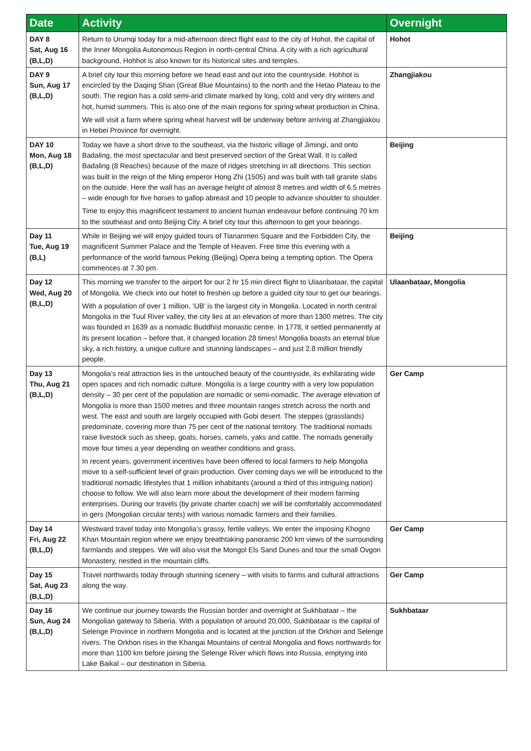| Date | Activity | Overnight |
| --- | --- | --- |
| DAY 8 Sat, Aug 16 (B,L,D) | Return to Urumqi today for a mid-afternoon direct flight east to the city of Hohot, the capital of the Inner Mongolia Autonomous Region in north-central China. A city with a rich agricultural background, Hohhot is also known for its historical sites and temples. | Hohot |
| DAY 9 Sun, Aug 17 (B,L,D) | A brief city tour this morning before we head east and out into the countryside. Hohhot is encircled by the Daqing Shan (Great Blue Mountains) to the north and the Hetao Plateau to the south. The region has a cold semi-arid climate marked by long, cold and very dry winters and hot, humid summers. This is also one of the main regions for spring wheat production in China. We will visit a farm where spring wheat harvest will be underway before arriving at Zhangjiakou in Hebei Province for overnight. | Zhangjiakou |
| DAY 10 Mon, Aug 18 (B,L,D) | Today we have a short drive to the southeast, via the historic village of Jimingi, and onto Badaling, the most spectacular and best preserved section of the Great Wall. It is called Badaling (8 Reaches) because of the maze of ridges stretching in all directions. This section was built in the reign of the Ming emperor Hong Zhi (1505) and was built with tall granite slabs on the outside. Here the wall has an average height of almost 8 metres and width of 6.5 metres – wide enough for five horses to gallop abreast and 10 people to advance shoulder to shoulder. Time to enjoy this magnificent testament to ancient human endeavour before continuing 70 km to the southeast and onto Beijing City. A brief city tour this afternoon to get your bearings. | Beijing |
| Day 11 Tue, Aug 19 (B,L) | While in Beijing we will enjoy guided tours of Tiananmen Square and the Forbidden City, the magnificent Summer Palace and the Temple of Heaven. Free time this evening with a performance of the world famous Peking (Beijing) Opera being a tempting option. The Opera commences at 7.30 pm. | Beijing |
| Day 12 Wed, Aug 20 (B,L,D) | This morning we transfer to the airport for our 2 hr 15 min direct flight to Ulaanbataar, the capital of Mongolia. We check into our hotel to freshen up before a guided city tour to get our bearings. With a population of over 1 million, ‘UB’ is the largest city in Mongolia. Located in north central Mongolia in the Tuul River valley, the city lies at an elevation of more than 1300 metres. The city was founded in 1639 as a nomadic Buddhist monastic centre. In 1778, it settled permanently at its present location – before that, it changed location 28 times! Mongolia boasts an eternal blue sky, a rich history, a unique culture and stunning landscapes – and just 2.8 million friendly people. | Ulaanbataar, Mongolia |
| Day 13 Thu, Aug 21 (B,L,D) | Mongolia’s real attraction lies in the untouched beauty of the countryside, its exhilarating wide open spaces and rich nomadic culture. Mongolia is a large country with a very low population density – 30 per cent of the population are nomadic or semi-nomadic. The average elevation of Mongolia is more than 1500 metres and three mountain ranges stretch across the north and west. The east and south are largely occupied with Gobi desert. The steppes (grasslands) predominate, covering more than 75 per cent of the national territory. The traditional nomads raise livestock such as sheep, goats, horses, camels, yaks and cattle. The nomads generally move four times a year depending on weather conditions and grass. In recent years, government incentives have been offered to local farmers to help Mongolia move to a self-sufficient level of grain production. Over coming days we will be introduced to the traditional nomadic lifestyles that 1 million inhabitants (around a third of this intriguing nation) choose to follow. We will also learn more about the development of their modern farming enterprises. During our travels (by private charter coach) we will be comfortably accommodated in gers (Mongolian circular tents) with various nomadic farmers and their families. | Ger Camp |
| Day 14 Fri, Aug 22 (B,L,D) | Westward travel today into Mongolia’s grassy, fertile valleys. We enter the imposing Khogno Khan Mountain region where we enjoy breathtaking panoramic 200 km views of the surrounding farmlands and steppes. We will also visit the Mongol Els Sand Dunes and tour the small Ovgon Monastery, nestled in the mountain cliffs. | Ger Camp |
| Day 15 Sat, Aug 23 (B,L,D) | Travel northwards today through stunning scenery – with visits to farms and cultural attractions along the way. | Ger Camp |
| Day 16 Sun, Aug 24 (B,L,D) | We continue our journey towards the Russian border and overnight at Sukhbataar – the Mongolian gateway to Siberia. With a population of around 20,000, Sukhbataar is the capital of Selenge Province in northern Mongolia and is located at the junction of the Orkhon and Selenge rivers. The Orkhon rises in the Khangai Mountains of central Mongolia and flows northwards for more than 1100 km before joining the Selenge River which flows into Russia, emptying into Lake Baikal – our destination in Siberia. | Sukhbataar |